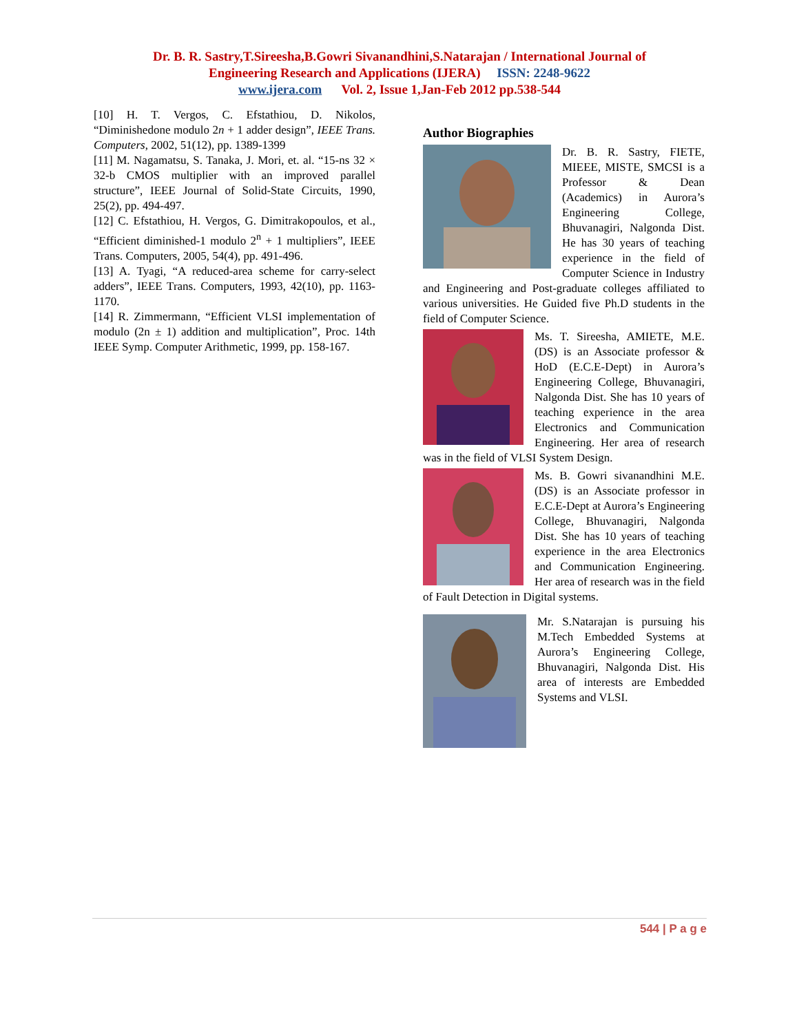Dr. B. R. Sastry,T.Sireesha,B.Gowri Sivanandhini,S.Natarajan / International Journal of
Engineering Research and Applications (IJERA) ISSN: 2248-9622
www.ijera.com Vol. 2, Issue 1,Jan-Feb 2012 pp.538-544
[10] H. T. Vergos, C. Efstathiou, D. Nikolos, “Diminishedone modulo 2n + 1 adder design”, IEEE Trans. Computers, 2002, 51(12), pp. 1389-1399
[11] M. Nagamatsu, S. Tanaka, J. Mori, et. al. “15-ns 32 × 32-b CMOS multiplier with an improved parallel structure”, IEEE Journal of Solid-State Circuits, 1990, 25(2), pp. 494-497.
[12] C. Efstathiou, H. Vergos, G. Dimitrakopoulos, et al., “Efficient diminished-1 modulo 2<sup>n</sup> + 1 multipliers”, IEEE Trans. Computers, 2005, 54(4), pp. 491-496.
[13] A. Tyagi, “A reduced-area scheme for carry-select adders”, IEEE Trans. Computers, 1993, 42(10), pp. 1163-1170.
[14] R. Zimmermann, “Efficient VLSI implementation of modulo (2n ± 1) addition and multiplication”, Proc. 14th IEEE Symp. Computer Arithmetic, 1999, pp. 158-167.
Author Biographies
Dr. B. R. Sastry, FIETE, MIEEE, MISTE, SMCSI is a Professor & Dean (Academics) in Aurora’s Engineering College, Bhuvanagiri, Nalgonda Dist. He has 30 years of teaching experience in the field of Computer Science in Industry and Engineering and Post-graduate colleges affiliated to various universities. He Guided five Ph.D students in the field of Computer Science.
Ms. T. Sireesha, AMIETE, M.E. (DS) is an Associate professor & HoD (E.C.E-Dept) in Aurora’s Engineering College, Bhuvanagiri, Nalgonda Dist. She has 10 years of teaching experience in the area Electronics and Communication Engineering. Her area of research was in the field of VLSI System Design.
Ms. B. Gowri sivanandhini M.E. (DS) is an Associate professor in E.C.E-Dept at Aurora’s Engineering College, Bhuvanagiri, Nalgonda Dist. She has 10 years of teaching experience in the area Electronics and Communication Engineering. Her area of research was in the field of Fault Detection in Digital systems.
Mr. S.Natarajan is pursuing his M.Tech Embedded Systems at Aurora’s Engineering College, Bhuvanagiri, Nalgonda Dist. His area of interests are Embedded Systems and VLSI.
544 | P a g e